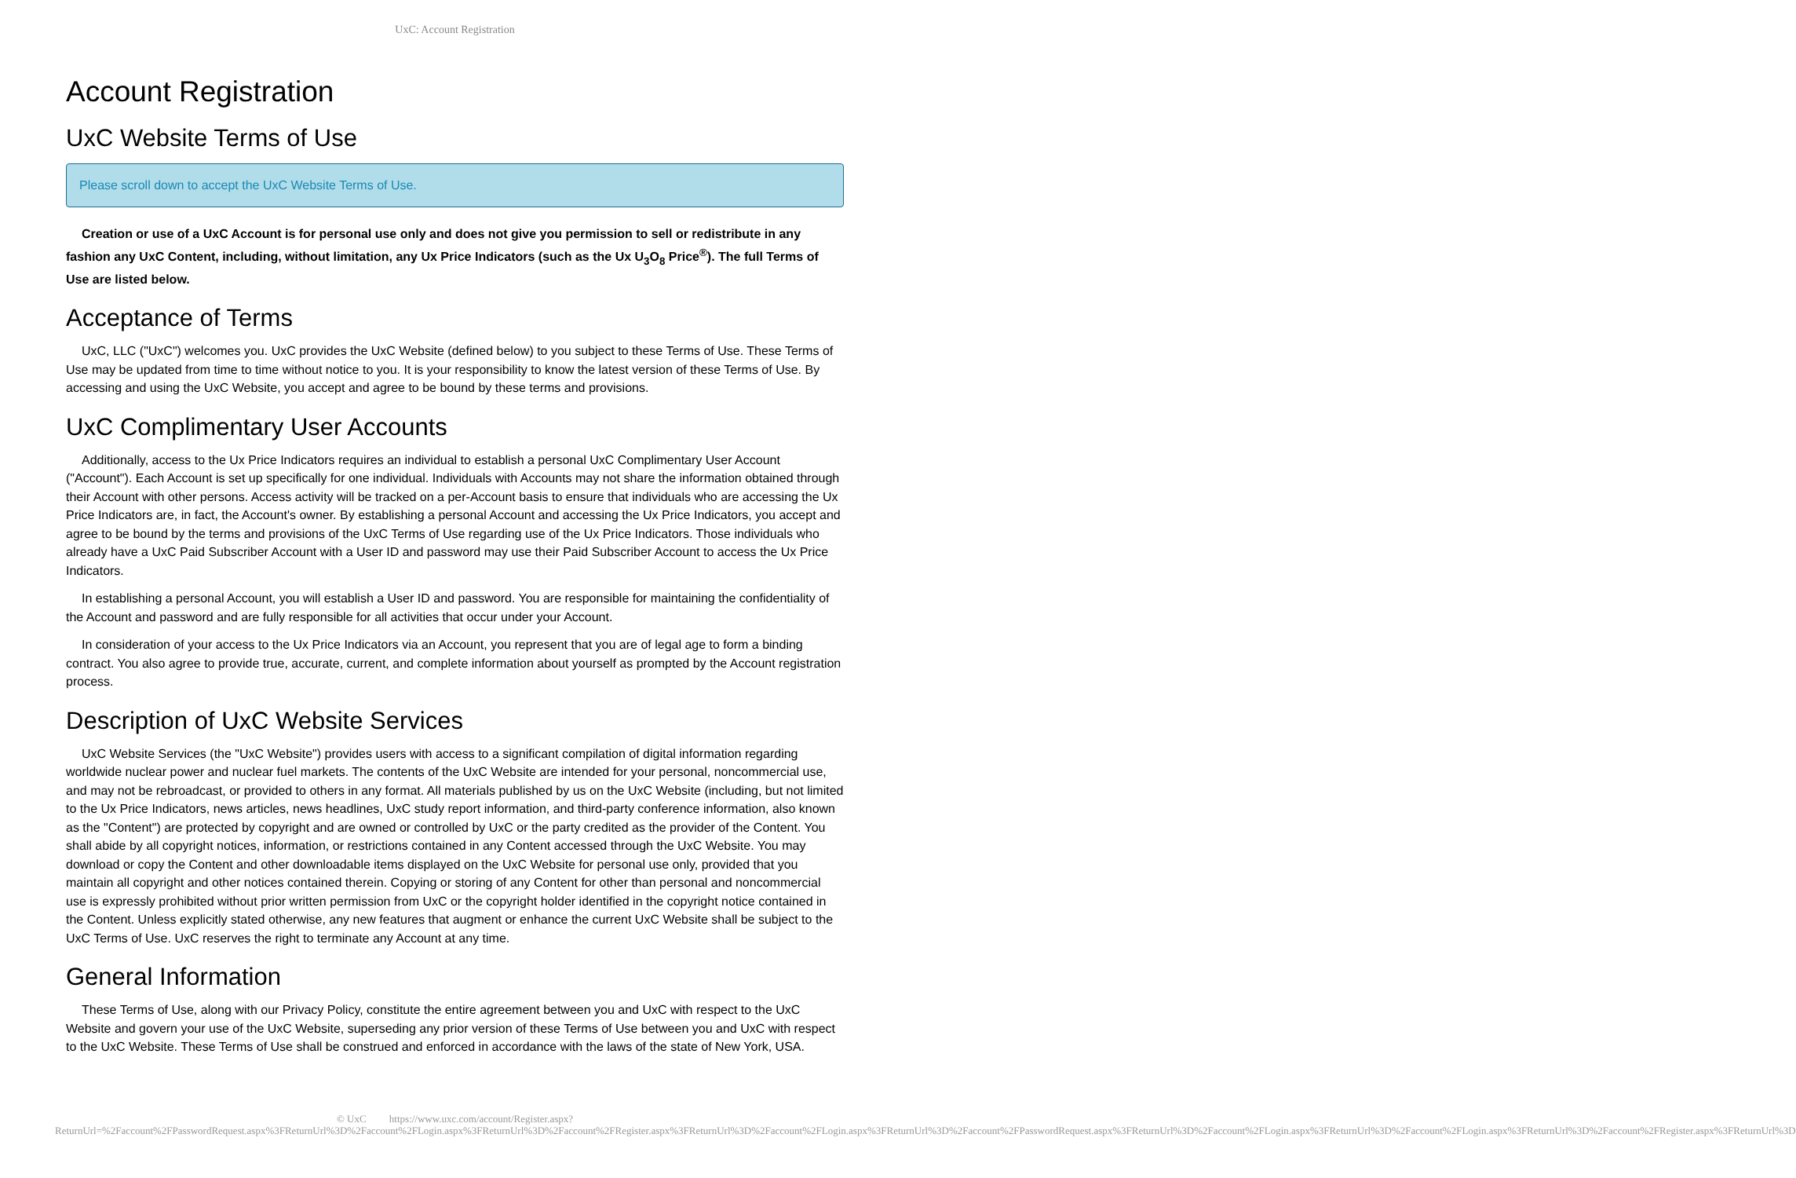UxC: Account Registration
Account Registration
UxC Website Terms of Use
Please scroll down to accept the UxC Website Terms of Use.
Creation or use of a UxC Account is for personal use only and does not give you permission to sell or redistribute in any fashion any UxC Content, including, without limitation, any Ux Price Indicators (such as the Ux U<sub>3</sub>O<sub>8</sub> Price<sup>®</sup>). The full Terms of Use are listed below.
Acceptance of Terms
UxC, LLC ("UxC") welcomes you. UxC provides the UxC Website (defined below) to you subject to these Terms of Use. These Terms of Use may be updated from time to time without notice to you. It is your responsibility to know the latest version of these Terms of Use. By accessing and using the UxC Website, you accept and agree to be bound by these terms and provisions.
UxC Complimentary User Accounts
Additionally, access to the Ux Price Indicators requires an individual to establish a personal UxC Complimentary User Account ("Account"). Each Account is set up specifically for one individual. Individuals with Accounts may not share the information obtained through their Account with other persons. Access activity will be tracked on a per-Account basis to ensure that individuals who are accessing the Ux Price Indicators are, in fact, the Account's owner. By establishing a personal Account and accessing the Ux Price Indicators, you accept and agree to be bound by the terms and provisions of the UxC Terms of Use regarding use of the Ux Price Indicators. Those individuals who already have a UxC Paid Subscriber Account with a User ID and password may use their Paid Subscriber Account to access the Ux Price Indicators.
In establishing a personal Account, you will establish a User ID and password. You are responsible for maintaining the confidentiality of the Account and password and are fully responsible for all activities that occur under your Account.
In consideration of your access to the Ux Price Indicators via an Account, you represent that you are of legal age to form a binding contract. You also agree to provide true, accurate, current, and complete information about yourself as prompted by the Account registration process.
Description of UxC Website Services
UxC Website Services (the "UxC Website") provides users with access to a significant compilation of digital information regarding worldwide nuclear power and nuclear fuel markets. The contents of the UxC Website are intended for your personal, noncommercial use, and may not be rebroadcast, or provided to others in any format. All materials published by us on the UxC Website (including, but not limited to the Ux Price Indicators, news articles, news headlines, UxC study report information, and third-party conference information, also known as the "Content") are protected by copyright and are owned or controlled by UxC or the party credited as the provider of the Content. You shall abide by all copyright notices, information, or restrictions contained in any Content accessed through the UxC Website. You may download or copy the Content and other downloadable items displayed on the UxC Website for personal use only, provided that you maintain all copyright and other notices contained therein. Copying or storing of any Content for other than personal and noncommercial use is expressly prohibited without prior written permission from UxC or the copyright holder identified in the copyright notice contained in the Content. Unless explicitly stated otherwise, any new features that augment or enhance the current UxC Website shall be subject to the UxC Terms of Use. UxC reserves the right to terminate any Account at any time.
General Information
These Terms of Use, along with our Privacy Policy, constitute the entire agreement between you and UxC with respect to the UxC Website and govern your use of the UxC Website, superseding any prior version of these Terms of Use between you and UxC with respect to the UxC Website. These Terms of Use shall be construed and enforced in accordance with the laws of the state of New York, USA.
© UxC https://www.uxc.com/account/Register.aspx?ReturnUrl=%2Faccount%2FPasswordRequest.aspx%3FReturnUrl%3D%2Faccount%2FLogin.aspx%3FReturnUrl%3D%2Faccount%2FRegister.aspx%3FReturnUrl%3D%2Faccount%2FLogin.aspx%3FReturnUrl%3D%2Faccount%2FPasswordRequest.aspx%3FReturnUrl%3D%2Faccount%2FLogin.aspx%3FReturnUrl%3D%2Faccount%2FLogin.aspx%3FReturnUrl%3D%2Faccount%2FRegister.aspx%3FReturnUrl%3D